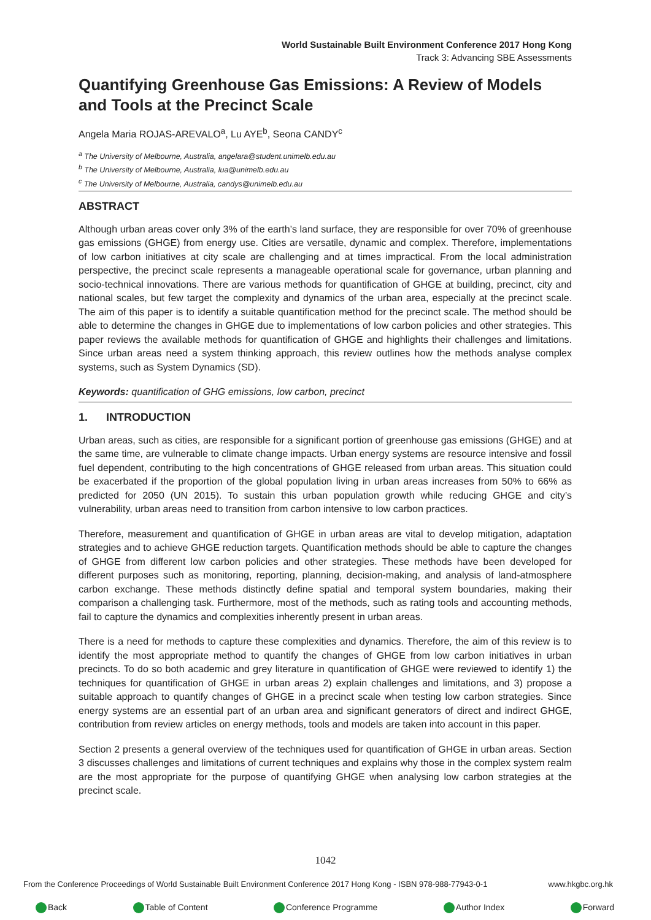World Sustainable Built Environment Conference 2017 Hong Kong
Track 3: Advancing SBE Assessments
Quantifying Greenhouse Gas Emissions: A Review of Models and Tools at the Precinct Scale
Angela Maria ROJAS-AREVALO<sup>a</sup>, Lu AYE<sup>b</sup>, Seona CANDY<sup>c</sup>
<sup>a</sup> The University of Melbourne, Australia, angelara@student.unimelb.edu.au
<sup>b</sup> The University of Melbourne, Australia, lua@unimelb.edu.au
<sup>c</sup> The University of Melbourne, Australia, candys@unimelb.edu.au
ABSTRACT
Although urban areas cover only 3% of the earth’s land surface, they are responsible for over 70% of greenhouse gas emissions (GHGE) from energy use. Cities are versatile, dynamic and complex. Therefore, implementations of low carbon initiatives at city scale are challenging and at times impractical. From the local administration perspective, the precinct scale represents a manageable operational scale for governance, urban planning and socio-technical innovations. There are various methods for quantification of GHGE at building, precinct, city and national scales, but few target the complexity and dynamics of the urban area, especially at the precinct scale. The aim of this paper is to identify a suitable quantification method for the precinct scale. The method should be able to determine the changes in GHGE due to implementations of low carbon policies and other strategies. This paper reviews the available methods for quantification of GHGE and highlights their challenges and limitations. Since urban areas need a system thinking approach, this review outlines how the methods analyse complex systems, such as System Dynamics (SD).
Keywords: quantification of GHG emissions, low carbon, precinct
1. INTRODUCTION
Urban areas, such as cities, are responsible for a significant portion of greenhouse gas emissions (GHGE) and at the same time, are vulnerable to climate change impacts. Urban energy systems are resource intensive and fossil fuel dependent, contributing to the high concentrations of GHGE released from urban areas. This situation could be exacerbated if the proportion of the global population living in urban areas increases from 50% to 66% as predicted for 2050 (UN 2015). To sustain this urban population growth while reducing GHGE and city’s vulnerability, urban areas need to transition from carbon intensive to low carbon practices.
Therefore, measurement and quantification of GHGE in urban areas are vital to develop mitigation, adaptation strategies and to achieve GHGE reduction targets. Quantification methods should be able to capture the changes of GHGE from different low carbon policies and other strategies. These methods have been developed for different purposes such as monitoring, reporting, planning, decision-making, and analysis of land-atmosphere carbon exchange. These methods distinctly define spatial and temporal system boundaries, making their comparison a challenging task. Furthermore, most of the methods, such as rating tools and accounting methods, fail to capture the dynamics and complexities inherently present in urban areas.
There is a need for methods to capture these complexities and dynamics. Therefore, the aim of this review is to identify the most appropriate method to quantify the changes of GHGE from low carbon initiatives in urban precincts. To do so both academic and grey literature in quantification of GHGE were reviewed to identify 1) the techniques for quantification of GHGE in urban areas 2) explain challenges and limitations, and 3) propose a suitable approach to quantify changes of GHGE in a precinct scale when testing low carbon strategies. Since energy systems are an essential part of an urban area and significant generators of direct and indirect GHGE, contribution from review articles on energy methods, tools and models are taken into account in this paper.
Section 2 presents a general overview of the techniques used for quantification of GHGE in urban areas. Section 3 discusses challenges and limitations of current techniques and explains why those in the complex system realm are the most appropriate for the purpose of quantifying GHGE when analysing low carbon strategies at the precinct scale.
1042
From the Conference Proceedings of World Sustainable Built Environment Conference 2017 Hong Kong - ISBN 978-988-77943-0-1 www.hkgbc.org.hk
Back Table of Content Conference Programme Author Index Forward